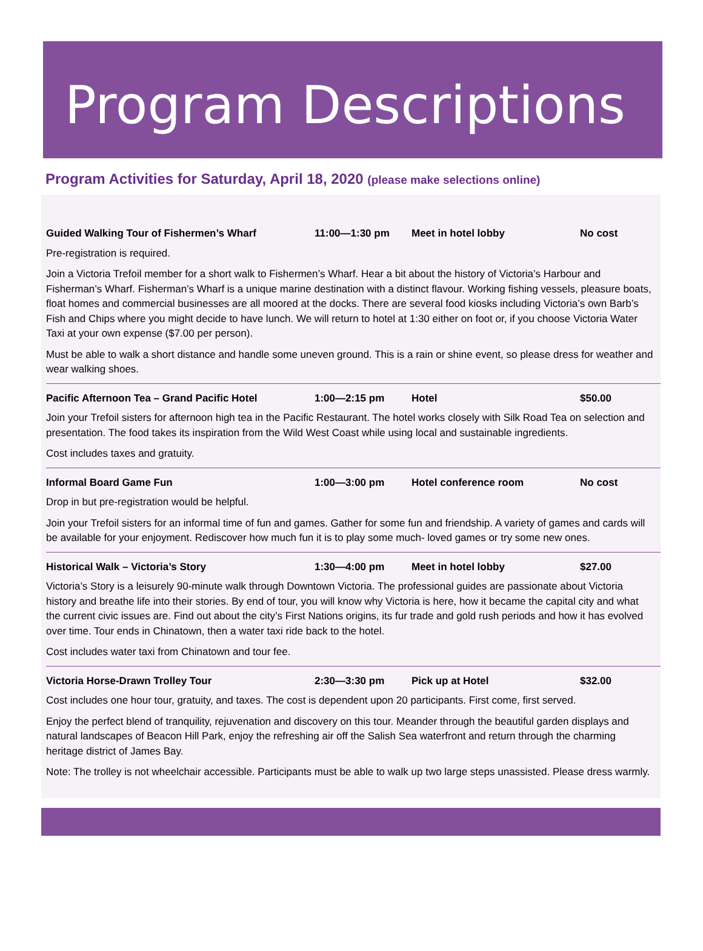Program Descriptions
Program Activities for Saturday, April 18, 2020 (please make selections online)
Guided Walking Tour of Fishermen’s Wharf 11:00—1:30 pm Meet in hotel lobby No cost
Pre-registration is required.
Join a Victoria Trefoil member for a short walk to Fishermen’s Wharf. Hear a bit about the history of Victoria’s Harbour and Fisherman’s Wharf. Fisherman’s Wharf is a unique marine destination with a distinct flavour. Working fishing vessels, pleasure boats, float homes and commercial businesses are all moored at the docks. There are several food kiosks including Victoria’s own Barb’s Fish and Chips where you might decide to have lunch. We will return to hotel at 1:30 either on foot or, if you choose Victoria Water Taxi at your own expense ($7.00 per person).
Must be able to walk a short distance and handle some uneven ground. This is a rain or shine event, so please dress for weather and wear walking shoes.
Pacific Afternoon Tea – Grand Pacific Hotel 1:00—2:15 pm Hotel $50.00
Join your Trefoil sisters for afternoon high tea in the Pacific Restaurant. The hotel works closely with Silk Road Tea on selection and presentation. The food takes its inspiration from the Wild West Coast while using local and sustainable ingredients.
Cost includes taxes and gratuity.
Informal Board Game Fun 1:00—3:00 pm Hotel conference room No cost
Drop in but pre-registration would be helpful.
Join your Trefoil sisters for an informal time of fun and games. Gather for some fun and friendship. A variety of games and cards will be available for your enjoyment. Rediscover how much fun it is to play some much- loved games or try some new ones.
Historical Walk – Victoria’s Story 1:30—4:00 pm Meet in hotel lobby $27.00
Victoria’s Story is a leisurely 90-minute walk through Downtown Victoria. The professional guides are passionate about Victoria history and breathe life into their stories. By end of tour, you will know why Victoria is here, how it became the capital city and what the current civic issues are. Find out about the city’s First Nations origins, its fur trade and gold rush periods and how it has evolved over time. Tour ends in Chinatown, then a water taxi ride back to the hotel.
Cost includes water taxi from Chinatown and tour fee.
Victoria Horse-Drawn Trolley Tour 2:30—3:30 pm Pick up at Hotel $32.00
Cost includes one hour tour, gratuity, and taxes. The cost is dependent upon 20 participants. First come, first served.
Enjoy the perfect blend of tranquility, rejuvenation and discovery on this tour. Meander through the beautiful garden displays and natural landscapes of Beacon Hill Park, enjoy the refreshing air off the Salish Sea waterfront and return through the charming heritage district of James Bay.
Note: The trolley is not wheelchair accessible. Participants must be able to walk up two large steps unassisted. Please dress warmly.